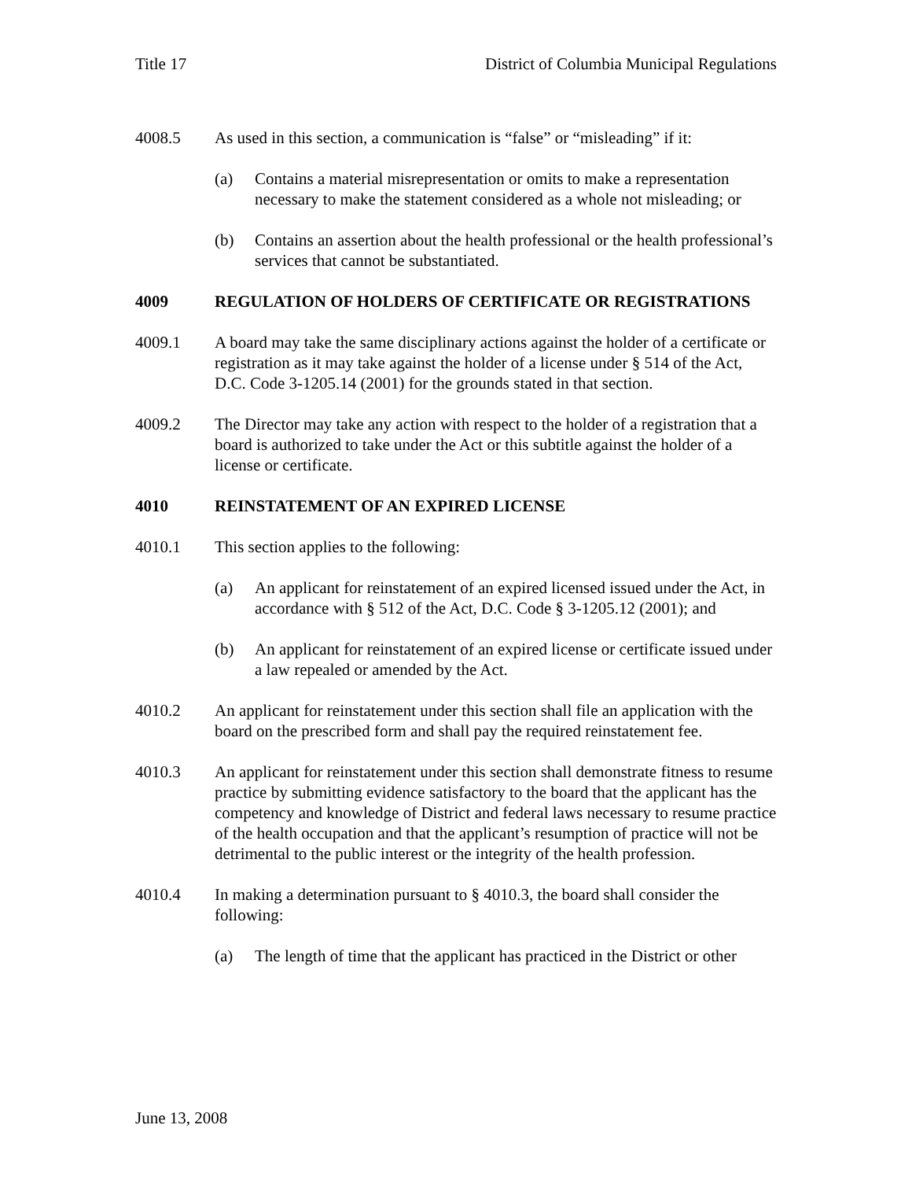Title 17 District of Columbia Municipal Regulations
4008.5 As used in this section, a communication is “false” or “misleading” if it:
(a) Contains a material misrepresentation or omits to make a representation necessary to make the statement considered as a whole not misleading; or
(b) Contains an assertion about the health professional or the health professional’s services that cannot be substantiated.
4009 REGULATION OF HOLDERS OF CERTIFICATE OR REGISTRATIONS
4009.1 A board may take the same disciplinary actions against the holder of a certificate or registration as it may take against the holder of a license under § 514 of the Act, D.C. Code 3-1205.14 (2001) for the grounds stated in that section.
4009.2 The Director may take any action with respect to the holder of a registration that a board is authorized to take under the Act or this subtitle against the holder of a license or certificate.
4010 REINSTATEMENT OF AN EXPIRED LICENSE
4010.1 This section applies to the following:
(a) An applicant for reinstatement of an expired licensed issued under the Act, in accordance with § 512 of the Act, D.C. Code § 3-1205.12 (2001); and
(b) An applicant for reinstatement of an expired license or certificate issued under a law repealed or amended by the Act.
4010.2 An applicant for reinstatement under this section shall file an application with the board on the prescribed form and shall pay the required reinstatement fee.
4010.3 An applicant for reinstatement under this section shall demonstrate fitness to resume practice by submitting evidence satisfactory to the board that the applicant has the competency and knowledge of District and federal laws necessary to resume practice of the health occupation and that the applicant’s resumption of practice will not be detrimental to the public interest or the integrity of the health profession.
4010.4 In making a determination pursuant to § 4010.3, the board shall consider the following:
(a) The length of time that the applicant has practiced in the District or other
June 13, 2008